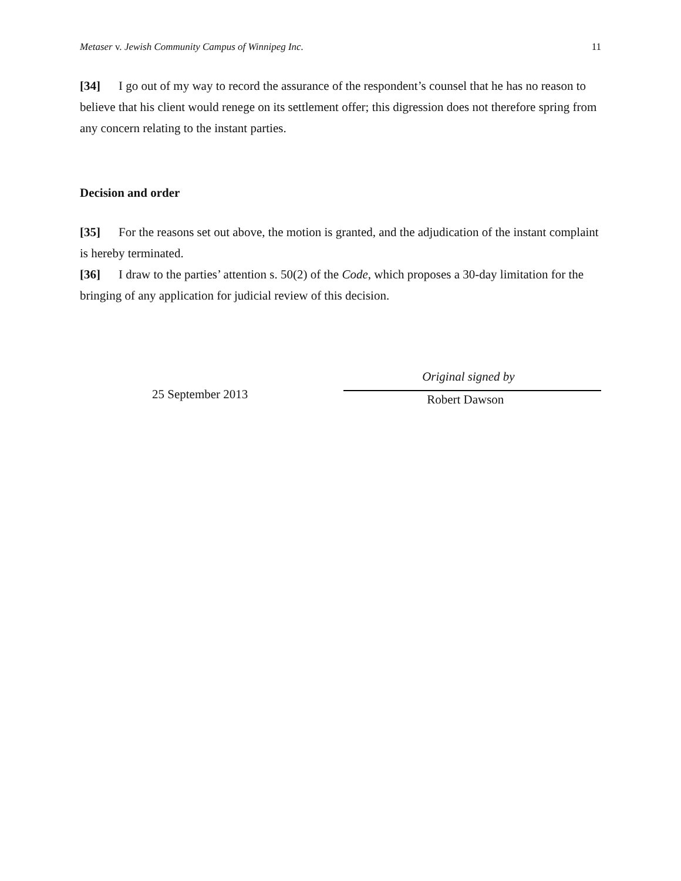Metaser v. Jewish Community Campus of Winnipeg Inc. 11
[34] I go out of my way to record the assurance of the respondent’s counsel that he has no reason to believe that his client would renege on its settlement offer; this digression does not therefore spring from any concern relating to the instant parties.
Decision and order
[35] For the reasons set out above, the motion is granted, and the adjudication of the instant complaint is hereby terminated.
[36] I draw to the parties’ attention s. 50(2) of the Code, which proposes a 30-day limitation for the bringing of any application for judicial review of this decision.
25 September 2013
Original signed by
Robert Dawson